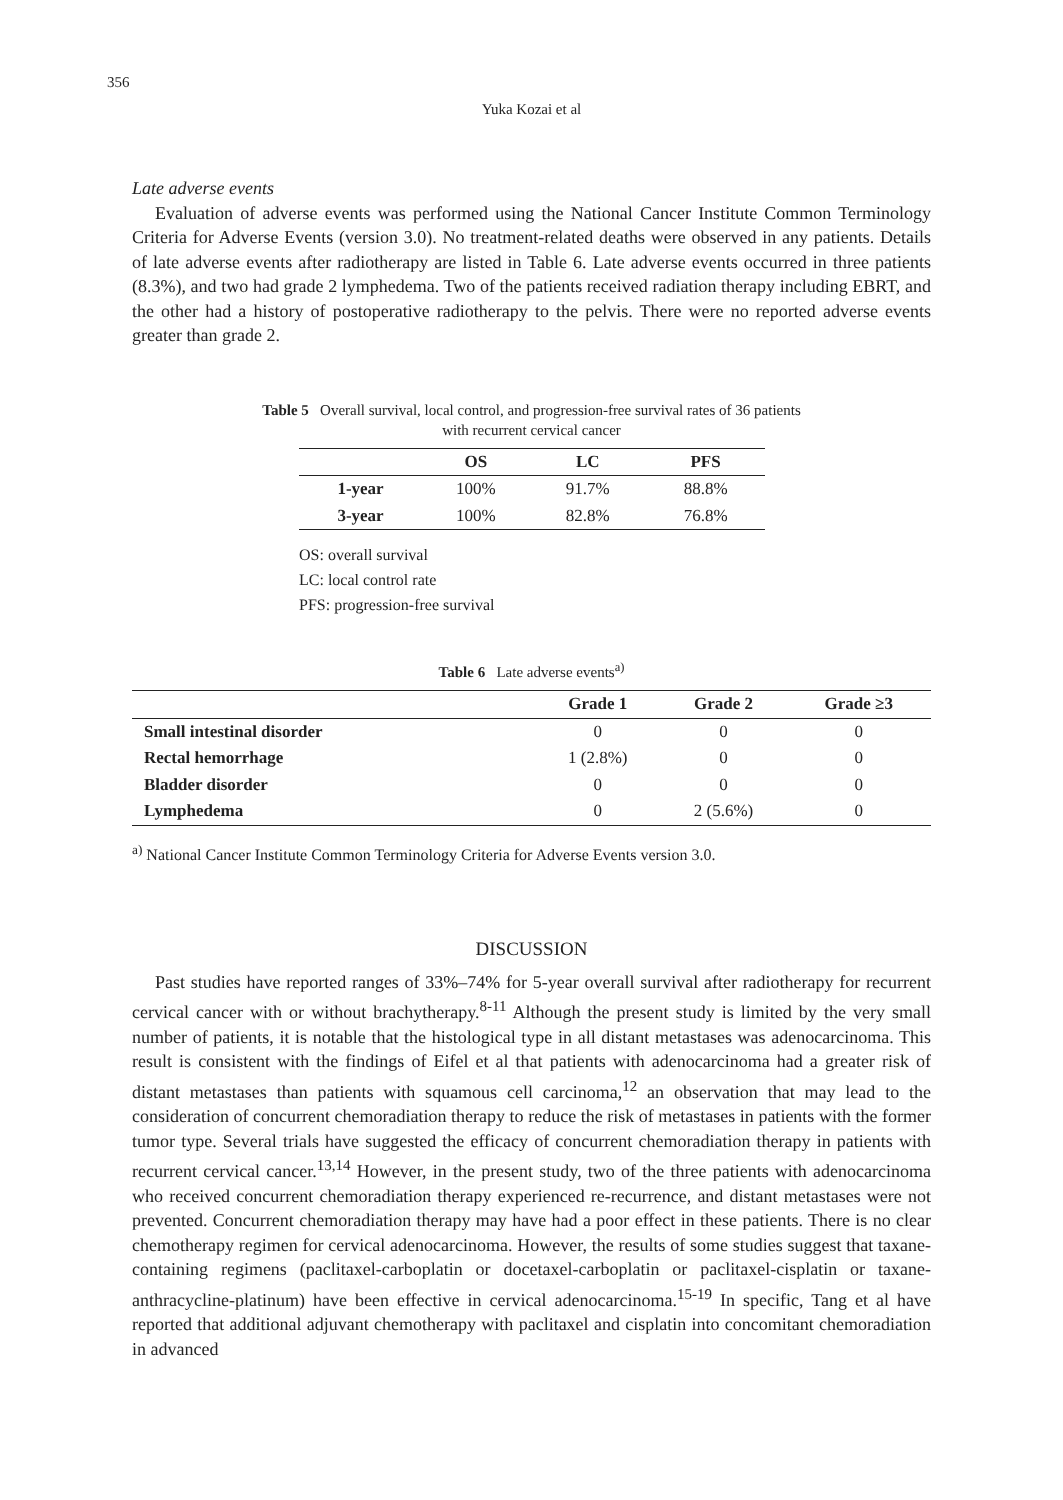356
Yuka Kozai et al
Late adverse events
Evaluation of adverse events was performed using the National Cancer Institute Common Terminology Criteria for Adverse Events (version 3.0). No treatment-related deaths were observed in any patients. Details of late adverse events after radiotherapy are listed in Table 6. Late adverse events occurred in three patients (8.3%), and two had grade 2 lymphedema. Two of the patients received radiation therapy including EBRT, and the other had a history of postoperative radiotherapy to the pelvis. There were no reported adverse events greater than grade 2.
Table 5 Overall survival, local control, and progression-free survival rates of 36 patients
with recurrent cervical cancer
| | OS | LC | PFS |
| --- | --- | --- | --- |
| 1-year | 100% | 91.7% | 88.8% |
| 3-year | 100% | 82.8% | 76.8% |
OS: overall survival
LC: local control rate
PFS: progression-free survival
Table 6 Late adverse events<sup>a)</sup>
| | Grade 1 | Grade 2 | Grade ≥3 |
| --- | --- | --- | --- |
| Small intestinal disorder | 0 | 0 | 0 |
| Rectal hemorrhage | 1 (2.8%) | 0 | 0 |
| Bladder disorder | 0 | 0 | 0 |
| Lymphedema | 0 | 2 (5.6%) | 0 |
<sup>a)</sup> National Cancer Institute Common Terminology Criteria for Adverse Events version 3.0.
DISCUSSION
Past studies have reported ranges of 33%–74% for 5-year overall survival after radiotherapy for recurrent cervical cancer with or without brachytherapy.<sup>8-11</sup> Although the present study is limited by the very small number of patients, it is notable that the histological type in all distant metastases was adenocarcinoma. This result is consistent with the findings of Eifel et al that patients with adenocarcinoma had a greater risk of distant metastases than patients with squamous cell carcinoma,<sup>12</sup> an observation that may lead to the consideration of concurrent chemoradiation therapy to reduce the risk of metastases in patients with the former tumor type. Several trials have suggested the efficacy of concurrent chemoradiation therapy in patients with recurrent cervical cancer.<sup>13,14</sup> However, in the present study, two of the three patients with adenocarcinoma who received concurrent chemoradiation therapy experienced re-recurrence, and distant metastases were not prevented. Concurrent chemoradiation therapy may have had a poor effect in these patients. There is no clear chemotherapy regimen for cervical adenocarcinoma. However, the results of some studies suggest that taxane-containing regimens (paclitaxel-carboplatin or docetaxel-carboplatin or paclitaxel-cisplatin or taxane-anthracycline-platinum) have been effective in cervical adenocarcinoma.<sup>15-19</sup> In specific, Tang et al have reported that additional adjuvant chemotherapy with paclitaxel and cisplatin into concomitant chemoradiation in advanced